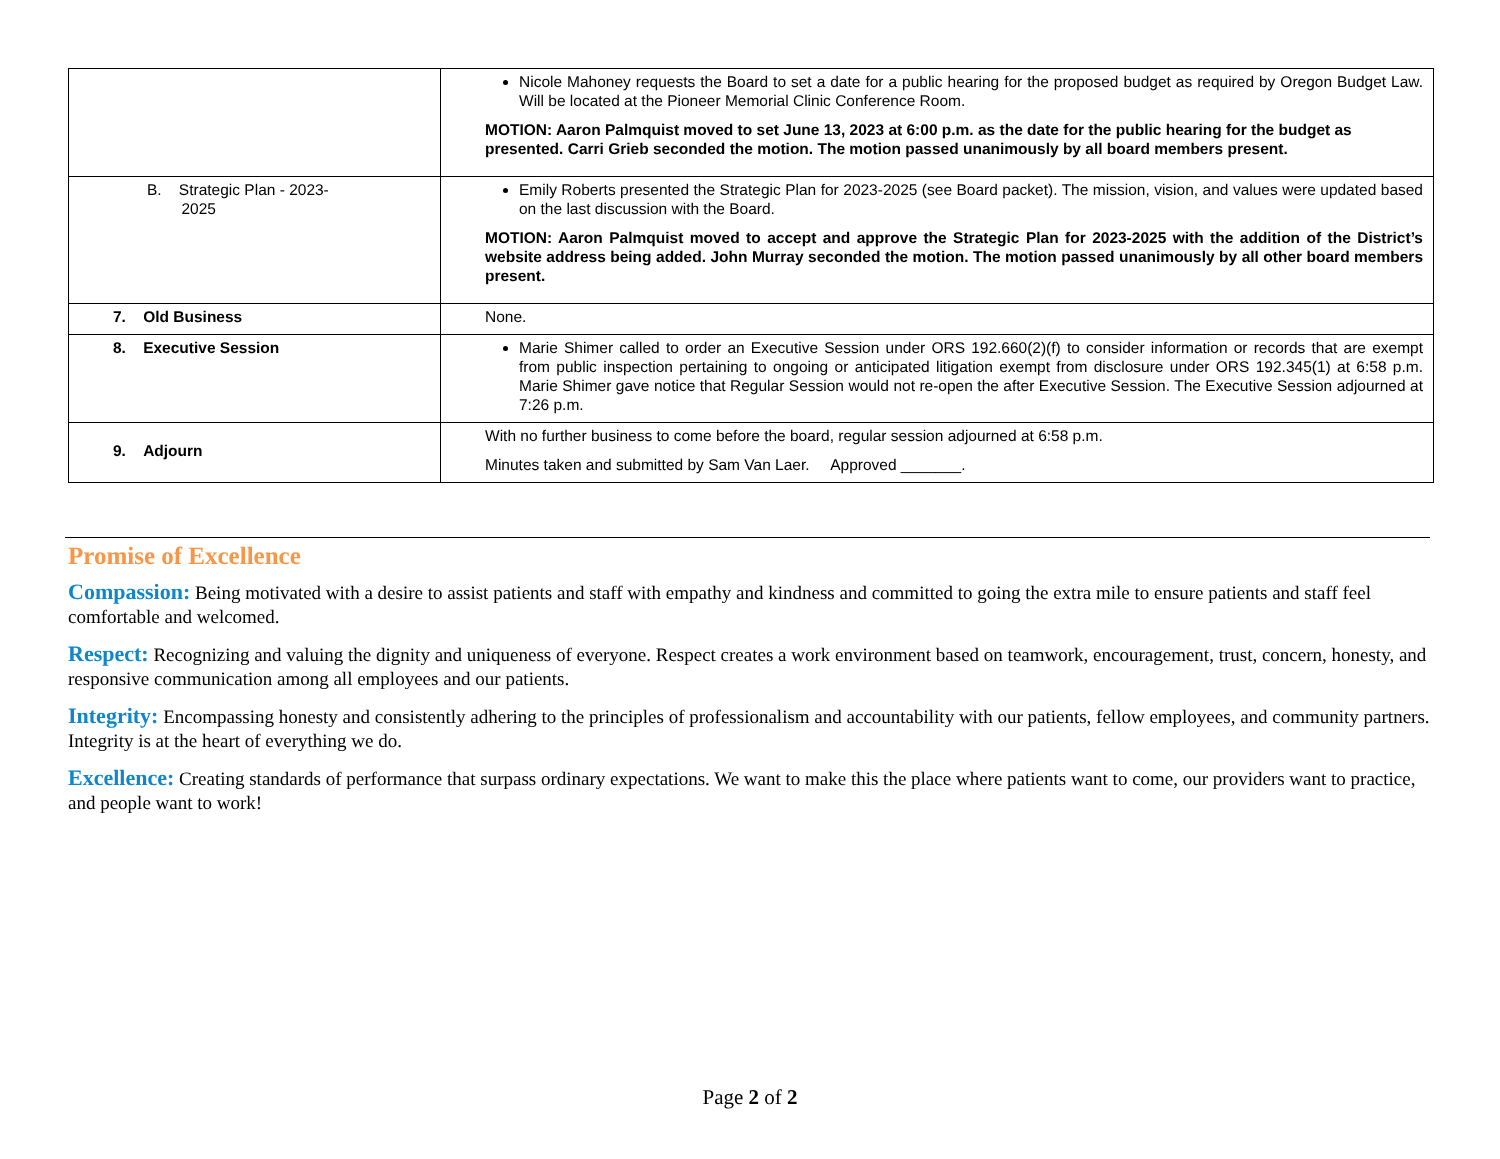| | Nicole Mahoney requests the Board to set a date for a public hearing for the proposed budget as required by Oregon Budget Law. Will be located at the Pioneer Memorial Clinic Conference Room. MOTION: Aaron Palmquist moved to set June 13, 2023 at 6:00 p.m. as the date for the public hearing for the budget as presented. Carri Grieb seconded the motion. The motion passed unanimously by all board members present. |
| B. Strategic Plan - 2023- 2025 | Emily Roberts presented the Strategic Plan for 2023-2025 (see Board packet). The mission, vision, and values were updated based on the last discussion with the Board. MOTION: Aaron Palmquist moved to accept and approve the Strategic Plan for 2023-2025 with the addition of the District’s website address being added. John Murray seconded the motion. The motion passed unanimously by all other board members present. |
| 7. Old Business | None. |
| 8. Executive Session | Marie Shimer called to order an Executive Session under ORS 192.660(2)(f) to consider information or records that are exempt from public inspection pertaining to ongoing or anticipated litigation exempt from disclosure under ORS 192.345(1) at 6:58 p.m. Marie Shimer gave notice that Regular Session would not re-open the after Executive Session. The Executive Session adjourned at 7:26 p.m. |
| 9. Adjourn | With no further business to come before the board, regular session adjourned at 6:58 p.m. Minutes taken and submitted by Sam Van Laer. Approved _______. |
Promise of Excellence
Compassion: Being motivated with a desire to assist patients and staff with empathy and kindness and committed to going the extra mile to ensure patients and staff feel comfortable and welcomed.
Respect: Recognizing and valuing the dignity and uniqueness of everyone. Respect creates a work environment based on teamwork, encouragement, trust, concern, honesty, and responsive communication among all employees and our patients.
Integrity: Encompassing honesty and consistently adhering to the principles of professionalism and accountability with our patients, fellow employees, and community partners. Integrity is at the heart of everything we do.
Excellence: Creating standards of performance that surpass ordinary expectations. We want to make this the place where patients want to come, our providers want to practice, and people want to work!
Page 2 of 2